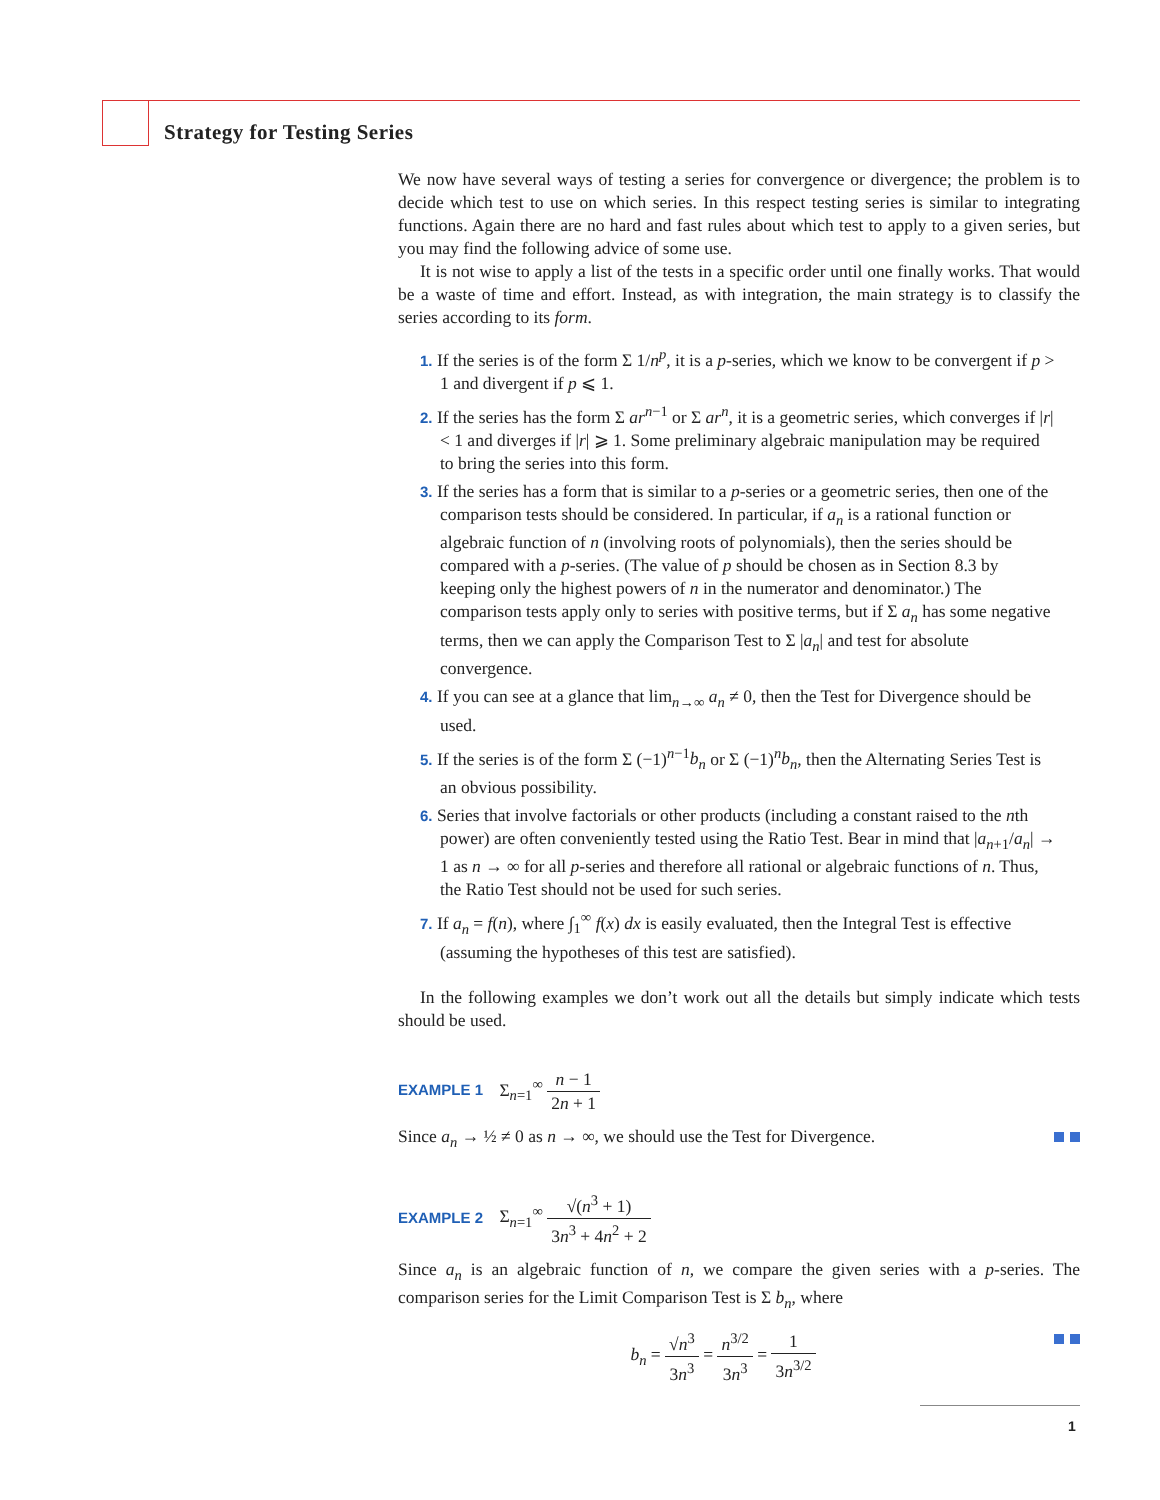Strategy for Testing Series
We now have several ways of testing a series for convergence or divergence; the problem is to decide which test to use on which series. In this respect testing series is similar to integrating functions. Again there are no hard and fast rules about which test to apply to a given series, but you may find the following advice of some use.
It is not wise to apply a list of the tests in a specific order until one finally works. That would be a waste of time and effort. Instead, as with integration, the main strategy is to classify the series according to its form.
1. If the series is of the form Σ 1/n<sup>p</sup>, it is a p-series, which we know to be convergent if p > 1 and divergent if p ⩽ 1.
2. If the series has the form Σ ar<sup>n</sup><sup>−1</sup> or Σ ar<sup>n</sup>, it is a geometric series, which converges if |r| < 1 and diverges if |r| ⩾ 1. Some preliminary algebraic manipulation may be required to bring the series into this form.
3. If the series has a form that is similar to a p-series or a geometric series, then one of the comparison tests should be considered. In particular, if a<sub>n</sub> is a rational function or algebraic function of n (involving roots of polynomials), then the series should be compared with a p-series. (The value of p should be chosen as in Section 8.3 by keeping only the highest powers of n in the numerator and denominator.) The comparison tests apply only to series with positive terms, but if Σ a<sub>n</sub> has some negative terms, then we can apply the Comparison Test to Σ |a<sub>n</sub>| and test for absolute convergence.
4. If you can see at a glance that lim<sub>n→∞</sub> a<sub>n</sub> ≠ 0, then the Test for Divergence should be used.
5. If the series is of the form Σ (−1)<sup>n−1</sup>b<sub>n</sub> or Σ (−1)<sup>n</sup>b<sub>n</sub>, then the Alternating Series Test is an obvious possibility.
6. Series that involve factorials or other products (including a constant raised to the nth power) are often conveniently tested using the Ratio Test. Bear in mind that |a<sub>n+1</sub>/a<sub>n</sub>| → 1 as n → ∞ for all p-series and therefore all rational or algebraic functions of n. Thus, the Ratio Test should not be used for such series.
7. If a<sub>n</sub> = f(n), where ∫<sub>1</sub><sup>∞</sup> f(x) dx is easily evaluated, then the Integral Test is effective (assuming the hypotheses of this test are satisfied).
In the following examples we don’t work out all the details but simply indicate which tests should be used.
EXAMPLE 1 Σ<sub>n=1</sub><sup>∞</sup> n − 1 2n + 1
Since a<sub>n</sub> → ½ ≠ 0 as n → ∞, we should use the Test for Divergence.
EXAMPLE 2 Σ<sub>n=1</sub><sup>∞</sup> √(n<sup>3</sup> + 1) 3n<sup>3</sup> + 4n<sup>2</sup> + 2
Since a<sub>n</sub> is an algebraic function of n, we compare the given series with a p-series. The comparison series for the Limit Comparison Test is Σ b<sub>n</sub>, where
b<sub>n</sub> = √n<sup>3</sup> 3n<sup>3</sup> = n<sup>3/2</sup> 3n<sup>3</sup> = 1 3n<sup>3/2</sup>
1